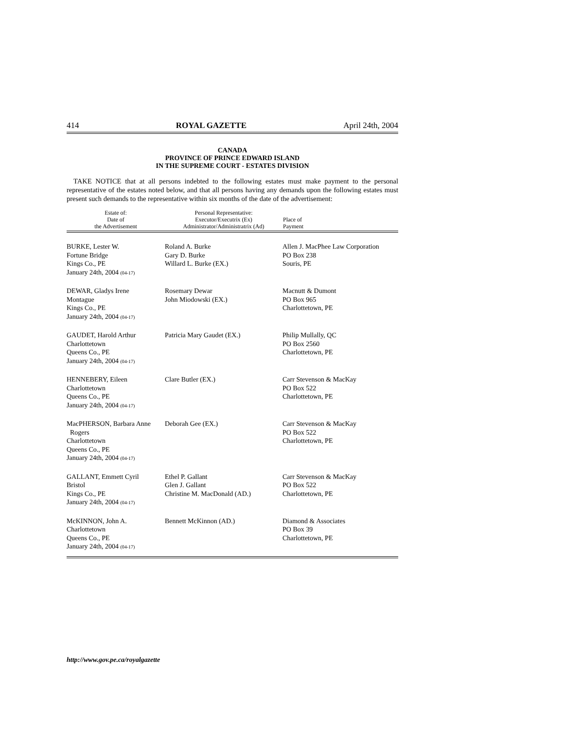414 ROYAL GAZETTE April 24th, 2004
CANADA
PROVINCE OF PRINCE EDWARD ISLAND
IN THE SUPREME COURT - ESTATES DIVISION
TAKE NOTICE that at all persons indebted to the following estates must make payment to the personal representative of the estates noted below, and that all persons having any demands upon the following estates must present such demands to the representative within six months of the date of the advertisement:
| Estate of: Date of the Advertisement | Personal Representative: Executor/Executrix (Ex) Administrator/Administratrix (Ad) | Place of Payment |
| --- | --- | --- |
| BURKE, Lester W. Fortune Bridge Kings Co., PE January 24th, 2004 (04-17) | Roland A. Burke Gary D. Burke Willard L. Burke (EX.) | Allen J. MacPhee Law Corporation PO Box 238 Souris, PE |
| DEWAR, Gladys Irene Montague Kings Co., PE January 24th, 2004 (04-17) | Rosemary Dewar John Miodowski (EX.) | Macnutt & Dumont PO Box 965 Charlottetown, PE |
| GAUDET, Harold Arthur Charlottetown Queens Co., PE January 24th, 2004 (04-17) | Patricia Mary Gaudet (EX.) | Philip Mullally, QC PO Box 2560 Charlottetown, PE |
| HENNEBERY, Eileen Charlottetown Queens Co., PE January 24th, 2004 (04-17) | Clare Butler (EX.) | Carr Stevenson & MacKay PO Box 522 Charlottetown, PE |
| MacPHERSON, Barbara Anne Rogers Charlottetown Queens Co., PE January 24th, 2004 (04-17) | Deborah Gee (EX.) | Carr Stevenson & MacKay PO Box 522 Charlottetown, PE |
| GALLANT, Emmett Cyril Bristol Kings Co., PE January 24th, 2004 (04-17) | Ethel P. Gallant Glen J. Gallant Christine M. MacDonald (AD.) | Carr Stevenson & MacKay PO Box 522 Charlottetown, PE |
| McKINNON, John A. Charlottetown Queens Co., PE January 24th, 2004 (04-17) | Bennett McKinnon (AD.) | Diamond & Associates PO Box 39 Charlottetown, PE |
http://www.gov.pe.ca/royalgazette